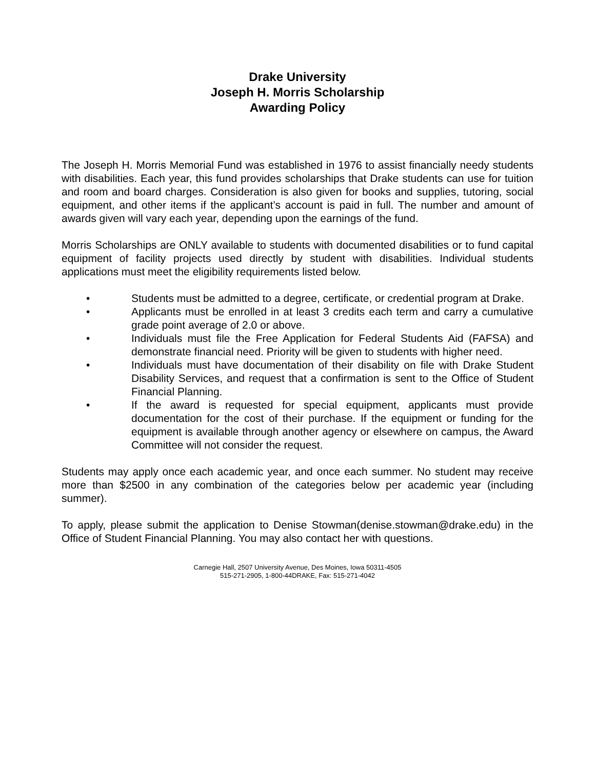Drake University
Joseph H. Morris Scholarship
Awarding Policy
The Joseph H. Morris Memorial Fund was established in 1976 to assist financially needy students with disabilities. Each year, this fund provides scholarships that Drake students can use for tuition and room and board charges. Consideration is also given for books and supplies, tutoring, social equipment, and other items if the applicant’s account is paid in full. The number and amount of awards given will vary each year, depending upon the earnings of the fund.
Morris Scholarships are ONLY available to students with documented disabilities or to fund capital equipment of facility projects used directly by student with disabilities. Individual students applications must meet the eligibility requirements listed below.
• Students must be admitted to a degree, certificate, or credential program at Drake.
• Applicants must be enrolled in at least 3 credits each term and carry a cumulative grade point average of 2.0 or above.
• Individuals must file the Free Application for Federal Students Aid (FAFSA) and demonstrate financial need. Priority will be given to students with higher need.
• Individuals must have documentation of their disability on file with Drake Student Disability Services, and request that a confirmation is sent to the Office of Student Financial Planning.
• If the award is requested for special equipment, applicants must provide documentation for the cost of their purchase. If the equipment or funding for the equipment is available through another agency or elsewhere on campus, the Award Committee will not consider the request.
Students may apply once each academic year, and once each summer. No student may receive more than $2500 in any combination of the categories below per academic year (including summer).
To apply, please submit the application to Denise Stowman(denise.stowman@drake.edu) in the Office of Student Financial Planning. You may also contact her with questions.
Carnegie Hall, 2507 University Avenue, Des Moines, Iowa 50311-4505
515-271-2905, 1-800-44DRAKE, Fax: 515-271-4042